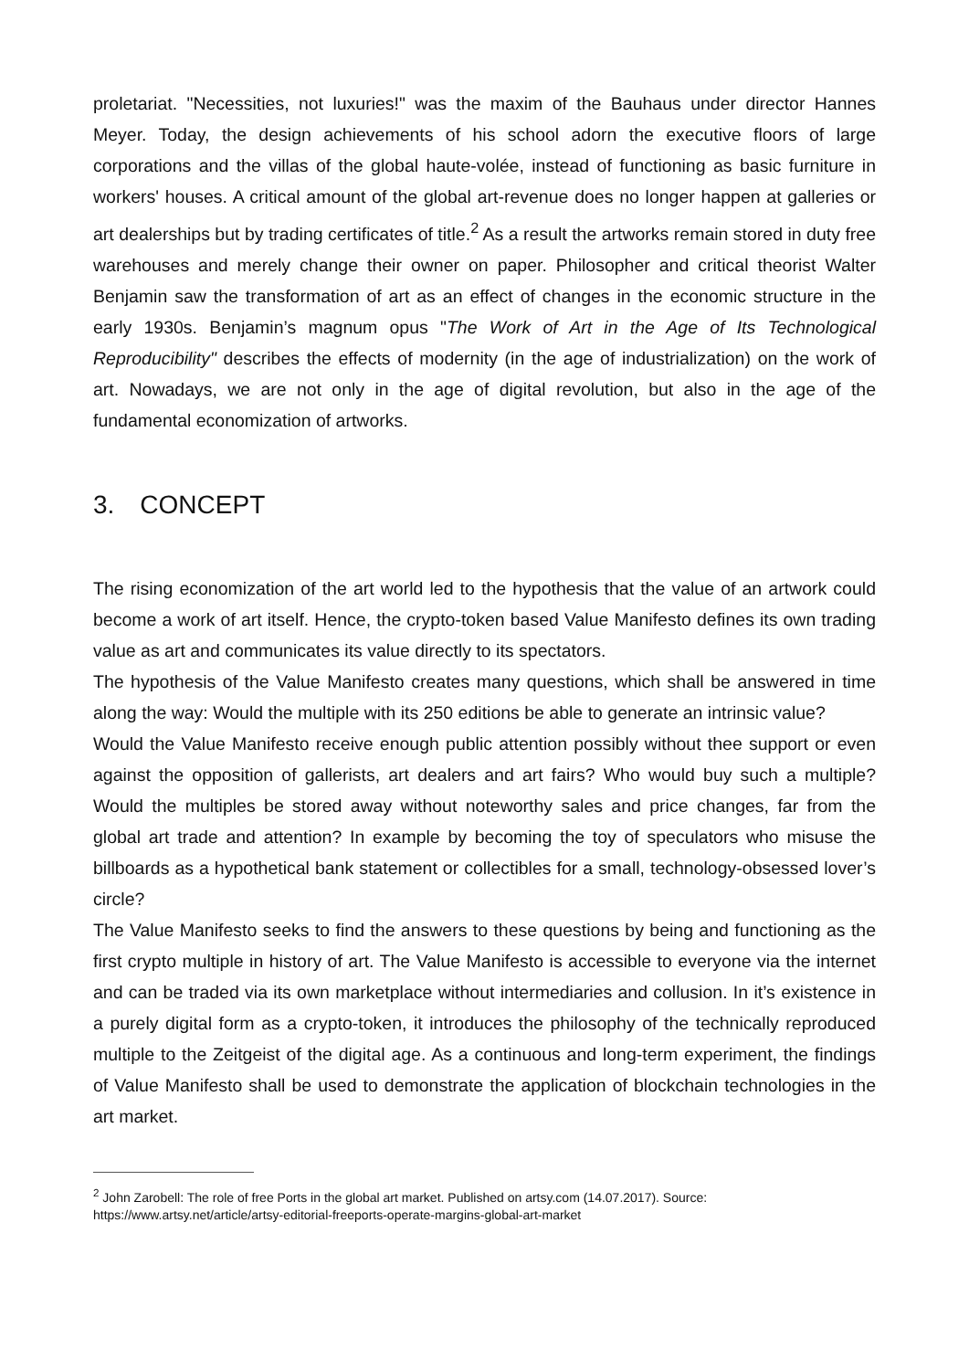proletariat. "Necessities, not luxuries!" was the maxim of the Bauhaus under director Hannes Meyer. Today, the design achievements of his school adorn the executive floors of large corporations and the villas of the global haute-volée, instead of functioning as basic furniture in workers' houses. A critical amount of the global art-revenue does no longer happen at galleries or art dealerships but by trading certificates of title.<sup>2</sup> As a result the artworks remain stored in duty free warehouses and merely change their owner on paper. Philosopher and critical theorist Walter Benjamin saw the transformation of art as an effect of changes in the economic structure in the early 1930s. Benjamin’s magnum opus "The Work of Art in the Age of Its Technological Reproducibility" describes the effects of modernity (in the age of industrialization) on the work of art. Nowadays, we are not only in the age of digital revolution, but also in the age of the fundamental economization of artworks.
3. CONCEPT
The rising economization of the art world led to the hypothesis that the value of an artwork could become a work of art itself. Hence, the crypto-token based Value Manifesto defines its own trading value as art and communicates its value directly to its spectators.
The hypothesis of the Value Manifesto creates many questions, which shall be answered in time along the way: Would the multiple with its 250 editions be able to generate an intrinsic value?
Would the Value Manifesto receive enough public attention possibly without thee support or even against the opposition of gallerists, art dealers and art fairs? Who would buy such a multiple? Would the multiples be stored away without noteworthy sales and price changes, far from the global art trade and attention? In example by becoming the toy of speculators who misuse the billboards as a hypothetical bank statement or collectibles for a small, technology-obsessed lover’s circle?
The Value Manifesto seeks to find the answers to these questions by being and functioning as the first crypto multiple in history of art. The Value Manifesto is accessible to everyone via the internet and can be traded via its own marketplace without intermediaries and collusion. In it’s existence in a purely digital form as a crypto-token, it introduces the philosophy of the technically reproduced multiple to the Zeitgeist of the digital age. As a continuous and long-term experiment, the findings of Value Manifesto shall be used to demonstrate the application of blockchain technologies in the art market.
<sup>2</sup> John Zarobell: The role of free Ports in the global art market. Published on artsy.com (14.07.2017). Source: https://www.artsy.net/article/artsy-editorial-freeports-operate-margins-global-art-market